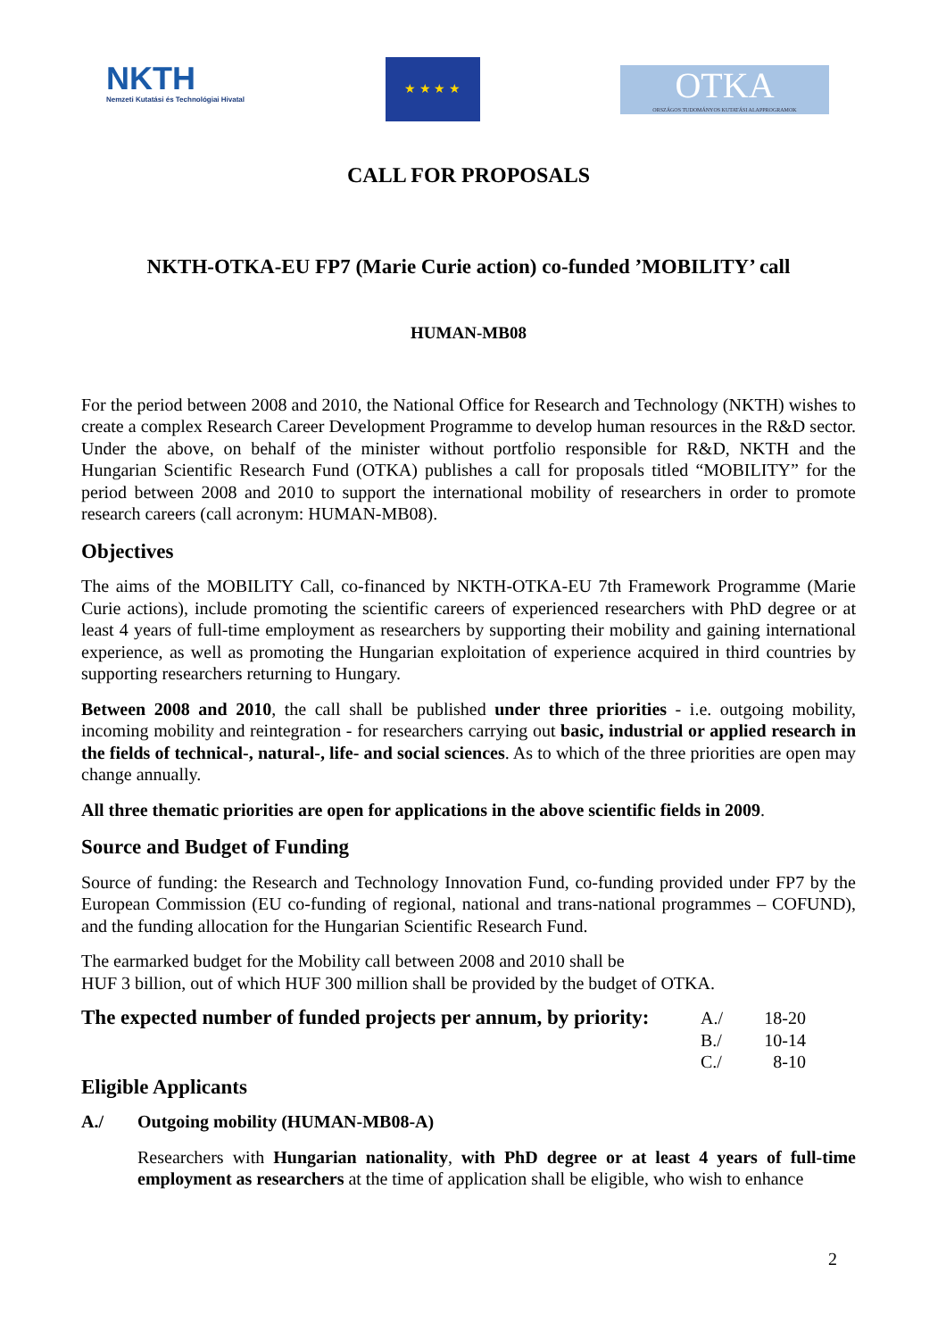NKTH
Nemzeti Kutatási és Technológiai Hivatal
★ ★ ★ ★
OTKA
ORSZÁGOS TUDOMÁNYOS KUTATÁSI ALAPPROGRAMOK
CALL FOR PROPOSALS
NKTH-OTKA-EU FP7 (Marie Curie action) co-funded ’MOBILITY’ call
HUMAN-MB08
For the period between 2008 and 2010, the National Office for Research and Technology (NKTH) wishes to create a complex Research Career Development Programme to develop human resources in the R&D sector. Under the above, on behalf of the minister without portfolio responsible for R&D, NKTH and the Hungarian Scientific Research Fund (OTKA) publishes a call for proposals titled “MOBILITY” for the period between 2008 and 2010 to support the international mobility of researchers in order to promote research careers (call acronym: HUMAN-MB08).
Objectives
The aims of the MOBILITY Call, co-financed by NKTH-OTKA-EU 7th Framework Programme (Marie Curie actions), include promoting the scientific careers of experienced researchers with PhD degree or at least 4 years of full-time employment as researchers by supporting their mobility and gaining international experience, as well as promoting the Hungarian exploitation of experience acquired in third countries by supporting researchers returning to Hungary.
Between 2008 and 2010, the call shall be published under three priorities - i.e. outgoing mobility, incoming mobility and reintegration - for researchers carrying out basic, industrial or applied research in the fields of technical-, natural-, life- and social sciences. As to which of the three priorities are open may change annually.
All three thematic priorities are open for applications in the above scientific fields in 2009.
Source and Budget of Funding
Source of funding: the Research and Technology Innovation Fund, co-funding provided under FP7 by the European Commission (EU co-funding of regional, national and trans-national programmes – COFUND), and the funding allocation for the Hungarian Scientific Research Fund.
The earmarked budget for the Mobility call between 2008 and 2010 shall be
HUF 3 billion, out of which HUF 300 million shall be provided by the budget of OTKA.
The expected number of funded projects per annum, by priority:
A./ 18-20
B./ 10-14
C./ 8-10
Eligible Applicants
A./ Outgoing mobility (HUMAN-MB08-A)
Researchers with Hungarian nationality, with PhD degree or at least 4 years of full-time employment as researchers at the time of application shall be eligible, who wish to enhance
2